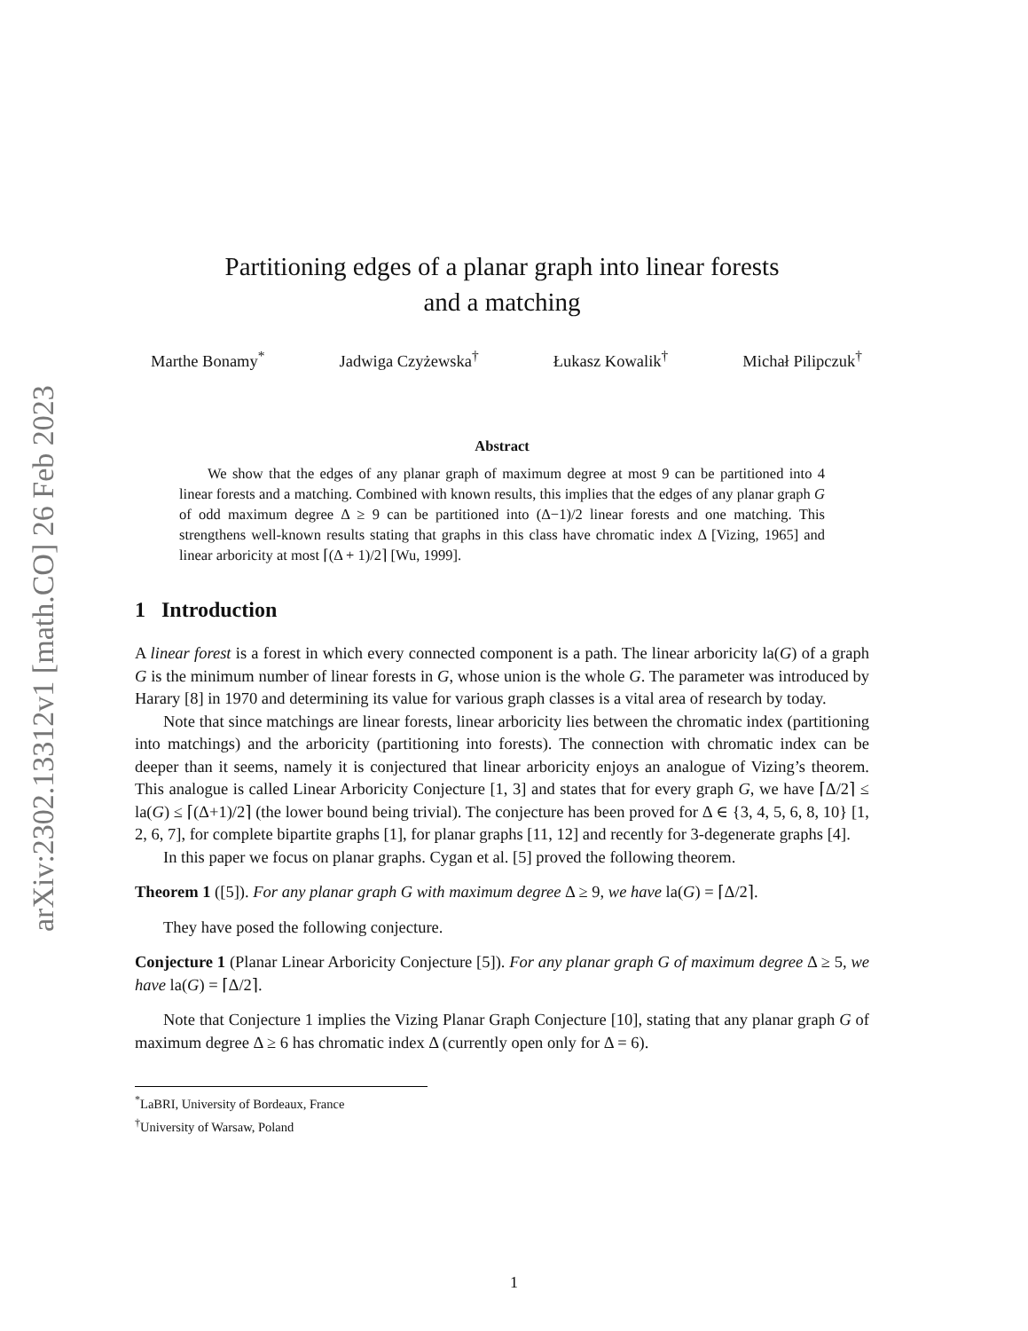arXiv:2302.13312v1 [math.CO] 26 Feb 2023
Partitioning edges of a planar graph into linear forests
and a matching
Marthe Bonamy<sup>*</sup> Jadwiga Czyżewska<sup>†</sup> Łukasz Kowalik<sup>†</sup> Michał Pilipczuk<sup>†</sup>
Abstract
We show that the edges of any planar graph of maximum degree at most 9 can be partitioned into 4 linear forests and a matching. Combined with known results, this implies that the edges of any planar graph G of odd maximum degree Δ ≥ 9 can be partitioned into (Δ−1)/2 linear forests and one matching. This strengthens well-known results stating that graphs in this class have chromatic index Δ [Vizing, 1965] and linear arboricity at most ⌈(Δ + 1)/2⌉ [Wu, 1999].
1 Introduction
A linear forest is a forest in which every connected component is a path. The linear arboricity la(G) of a graph G is the minimum number of linear forests in G, whose union is the whole G. The parameter was introduced by Harary [8] in 1970 and determining its value for various graph classes is a vital area of research by today.
Note that since matchings are linear forests, linear arboricity lies between the chromatic index (partitioning into matchings) and the arboricity (partitioning into forests). The connection with chromatic index can be deeper than it seems, namely it is conjectured that linear arboricity enjoys an analogue of Vizing’s theorem. This analogue is called Linear Arboricity Conjecture [1, 3] and states that for every graph G, we have ⌈Δ/2⌉ ≤ la(G) ≤ ⌈(Δ+1)/2⌉ (the lower bound being trivial). The conjecture has been proved for Δ ∈ {3, 4, 5, 6, 8, 10} [1, 2, 6, 7], for complete bipartite graphs [1], for planar graphs [11, 12] and recently for 3-degenerate graphs [4].
In this paper we focus on planar graphs. Cygan et al. [5] proved the following theorem.
Theorem 1 ([5]). For any planar graph G with maximum degree Δ ≥ 9, we have la(G) = ⌈Δ/2⌉.
They have posed the following conjecture.
Conjecture 1 (Planar Linear Arboricity Conjecture [5]). For any planar graph G of maximum degree Δ ≥ 5, we have la(G) = ⌈Δ/2⌉.
Note that Conjecture 1 implies the Vizing Planar Graph Conjecture [10], stating that any planar graph G of maximum degree Δ ≥ 6 has chromatic index Δ (currently open only for Δ = 6).
<sup>*</sup> LaBRI, University of Bordeaux, France
<sup>†</sup> University of Warsaw, Poland
1